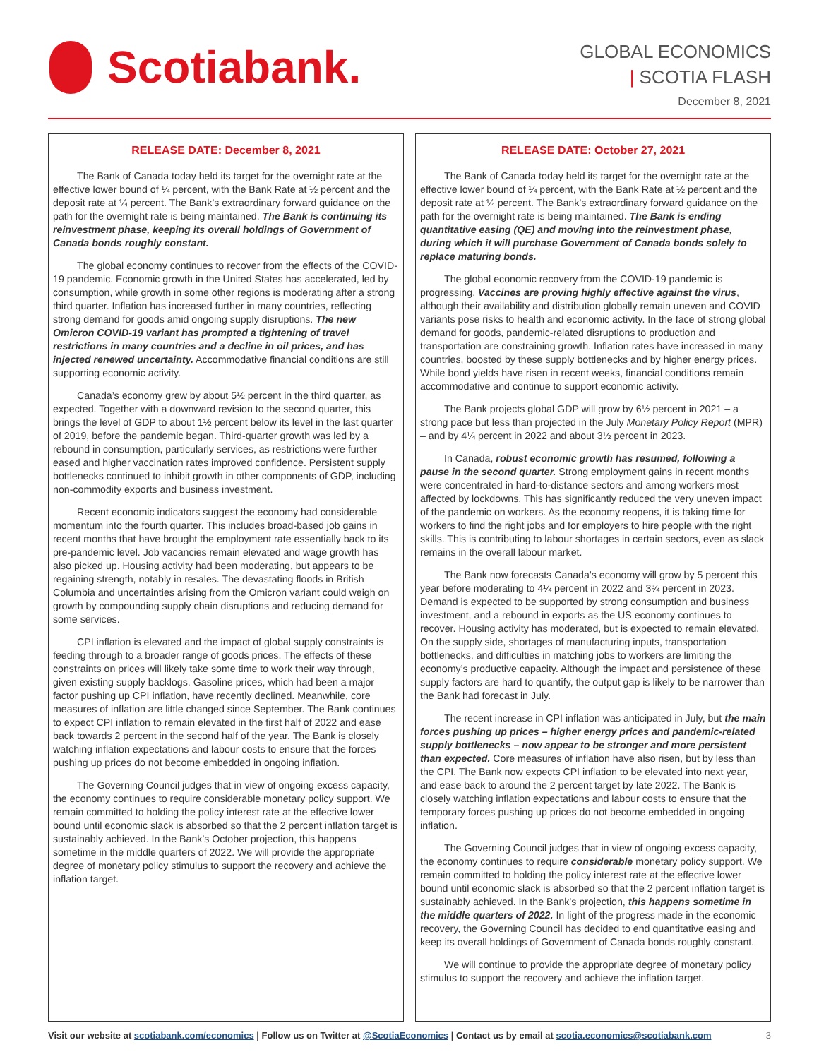Scotiabank.
GLOBAL ECONOMICS
| SCOTIA FLASH
December 8, 2021
RELEASE DATE: December 8, 2021
The Bank of Canada today held its target for the overnight rate at the effective lower bound of ¼ percent, with the Bank Rate at ½ percent and the deposit rate at ¼ percent. The Bank’s extraordinary forward guidance on the path for the overnight rate is being maintained. The Bank is continuing its reinvestment phase, keeping its overall holdings of Government of Canada bonds roughly constant.
The global economy continues to recover from the effects of the COVID-19 pandemic. Economic growth in the United States has accelerated, led by consumption, while growth in some other regions is moderating after a strong third quarter. Inflation has increased further in many countries, reflecting strong demand for goods amid ongoing supply disruptions. The new Omicron COVID-19 variant has prompted a tightening of travel restrictions in many countries and a decline in oil prices, and has injected renewed uncertainty. Accommodative financial conditions are still supporting economic activity.
Canada’s economy grew by about 5½ percent in the third quarter, as expected. Together with a downward revision to the second quarter, this brings the level of GDP to about 1½ percent below its level in the last quarter of 2019, before the pandemic began. Third-quarter growth was led by a rebound in consumption, particularly services, as restrictions were further eased and higher vaccination rates improved confidence. Persistent supply bottlenecks continued to inhibit growth in other components of GDP, including non-commodity exports and business investment.
Recent economic indicators suggest the economy had considerable momentum into the fourth quarter. This includes broad-based job gains in recent months that have brought the employment rate essentially back to its pre-pandemic level. Job vacancies remain elevated and wage growth has also picked up. Housing activity had been moderating, but appears to be regaining strength, notably in resales. The devastating floods in British Columbia and uncertainties arising from the Omicron variant could weigh on growth by compounding supply chain disruptions and reducing demand for some services.
CPI inflation is elevated and the impact of global supply constraints is feeding through to a broader range of goods prices. The effects of these constraints on prices will likely take some time to work their way through, given existing supply backlogs. Gasoline prices, which had been a major factor pushing up CPI inflation, have recently declined. Meanwhile, core measures of inflation are little changed since September. The Bank continues to expect CPI inflation to remain elevated in the first half of 2022 and ease back towards 2 percent in the second half of the year. The Bank is closely watching inflation expectations and labour costs to ensure that the forces pushing up prices do not become embedded in ongoing inflation.
The Governing Council judges that in view of ongoing excess capacity, the economy continues to require considerable monetary policy support. We remain committed to holding the policy interest rate at the effective lower bound until economic slack is absorbed so that the 2 percent inflation target is sustainably achieved. In the Bank’s October projection, this happens sometime in the middle quarters of 2022. We will provide the appropriate degree of monetary policy stimulus to support the recovery and achieve the inflation target.
RELEASE DATE: October 27, 2021
The Bank of Canada today held its target for the overnight rate at the effective lower bound of ¼ percent, with the Bank Rate at ½ percent and the deposit rate at ¼ percent. The Bank’s extraordinary forward guidance on the path for the overnight rate is being maintained. The Bank is ending quantitative easing (QE) and moving into the reinvestment phase, during which it will purchase Government of Canada bonds solely to replace maturing bonds.
The global economic recovery from the COVID-19 pandemic is progressing. Vaccines are proving highly effective against the virus, although their availability and distribution globally remain uneven and COVID variants pose risks to health and economic activity. In the face of strong global demand for goods, pandemic-related disruptions to production and transportation are constraining growth. Inflation rates have increased in many countries, boosted by these supply bottlenecks and by higher energy prices. While bond yields have risen in recent weeks, financial conditions remain accommodative and continue to support economic activity.
The Bank projects global GDP will grow by 6½ percent in 2021 – a strong pace but less than projected in the July Monetary Policy Report (MPR) – and by 4¼ percent in 2022 and about 3½ percent in 2023.
In Canada, robust economic growth has resumed, following a pause in the second quarter. Strong employment gains in recent months were concentrated in hard-to-distance sectors and among workers most affected by lockdowns. This has significantly reduced the very uneven impact of the pandemic on workers. As the economy reopens, it is taking time for workers to find the right jobs and for employers to hire people with the right skills. This is contributing to labour shortages in certain sectors, even as slack remains in the overall labour market.
The Bank now forecasts Canada’s economy will grow by 5 percent this year before moderating to 4¼ percent in 2022 and 3¾ percent in 2023. Demand is expected to be supported by strong consumption and business investment, and a rebound in exports as the US economy continues to recover. Housing activity has moderated, but is expected to remain elevated. On the supply side, shortages of manufacturing inputs, transportation bottlenecks, and difficulties in matching jobs to workers are limiting the economy’s productive capacity. Although the impact and persistence of these supply factors are hard to quantify, the output gap is likely to be narrower than the Bank had forecast in July.
The recent increase in CPI inflation was anticipated in July, but the main forces pushing up prices – higher energy prices and pandemic-related supply bottlenecks – now appear to be stronger and more persistent than expected. Core measures of inflation have also risen, but by less than the CPI. The Bank now expects CPI inflation to be elevated into next year, and ease back to around the 2 percent target by late 2022. The Bank is closely watching inflation expectations and labour costs to ensure that the temporary forces pushing up prices do not become embedded in ongoing inflation.
The Governing Council judges that in view of ongoing excess capacity, the economy continues to require considerable monetary policy support. We remain committed to holding the policy interest rate at the effective lower bound until economic slack is absorbed so that the 2 percent inflation target is sustainably achieved. In the Bank’s projection, this happens sometime in the middle quarters of 2022. In light of the progress made in the economic recovery, the Governing Council has decided to end quantitative easing and keep its overall holdings of Government of Canada bonds roughly constant.
We will continue to provide the appropriate degree of monetary policy stimulus to support the recovery and achieve the inflation target.
Visit our website at scotiabank.com/economics | Follow us on Twitter at @ScotiaEconomics | Contact us by email at scotia.economics@scotiabank.com 3